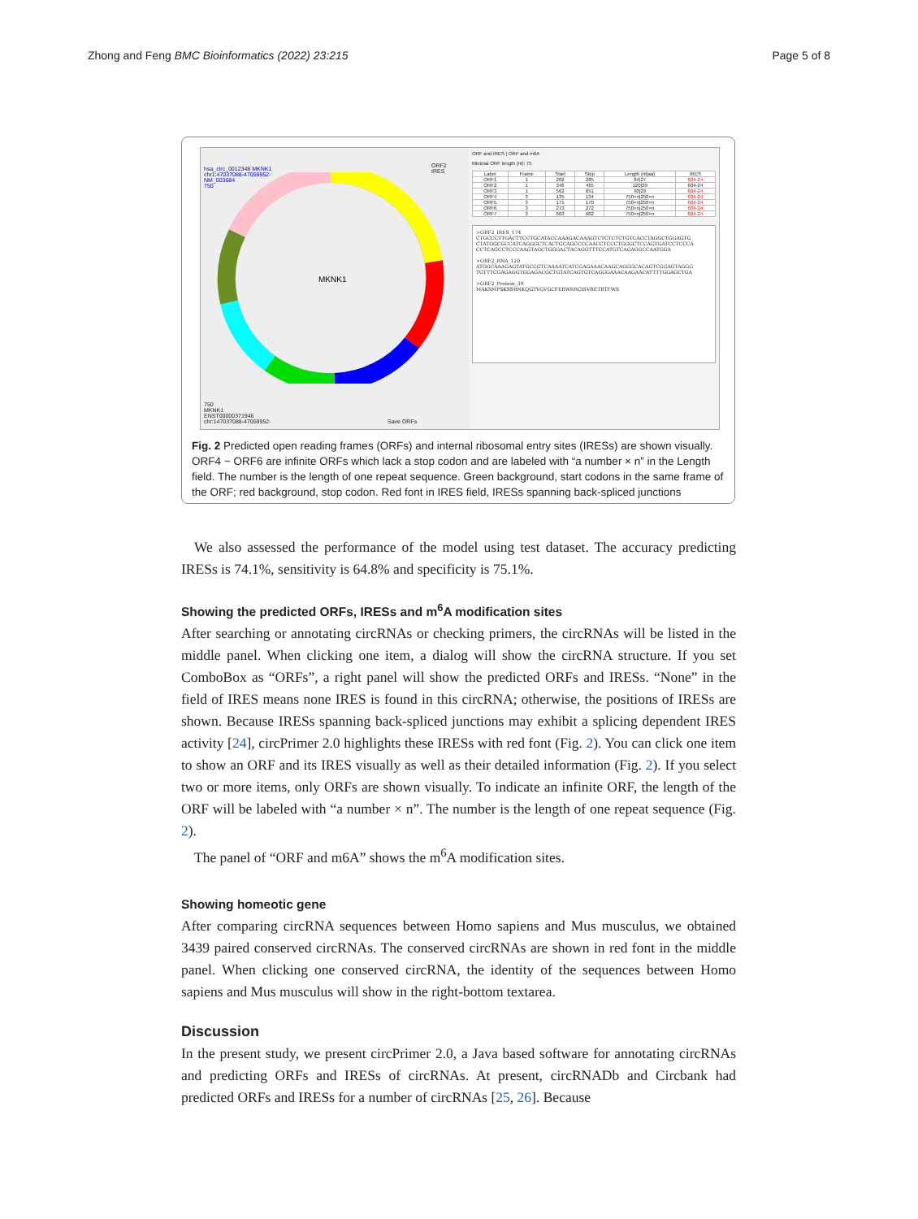Zhong and Feng BMC Bioinformatics (2022) 23:215 Page 5 of 8
hsa_circ_0012348 MKNK1
chr1:47037088-47059952-
NM_003684
750
MKNK1
750
MKNK1
ENST00000371946
chr:147037088-47059952-
Save ORFs
ORF2
IRES
ORF and IRES | ORF and m6A
Minimal ORF length (nt): 75
| Label | Frame | Start | Stop | Length (nt/aa) | IRES |
| --- | --- | --- | --- | --- | --- |
| ORF1 | 1 | 202 | 285 | 84/27 | 604-24 |
| ORF2 | 1 | 346 | 465 | 120/39 | 604-24 |
| ORF3 | 1 | 562 | 651 | 90/29 | 604-24 |
| ORF4 | 3 | 135 | 134 | 750×n/250×n | 604-24 |
| ORF5 | 3 | 171 | 170 | 750×n/250×n | 604-24 |
| ORF6 | 3 | 273 | 272 | 750×n/250×n | 604-24 |
| ORF7 | 3 | 663 | 662 | 750×n/250×n | 604-24 |
>ORF2_IRES_174
CTGCCCTTGACTTCCTGCATACCAAAGACAAAGTCTCTCTCTGTCACCTAGGCTGGAGTG
CTATGGCGCCATCAGGGCTCACTGCAGCCCCAACCTCCCTGGGCTCCAGTGATCCTCCCA
CCTCAGCCTCCCAAGTAGCTGGGACTACAGGTTTCCATGTCAGAGGCCAATGGA
>ORF2_RNA_120
ATGGCAAAGAGTATGCCGTCAAAATCATCGAGAAACAAGCAGGGCACAGTCGGAGTAGGG
TGTTTCGAGAGGTGGAGACGCTGTATCAGTGTCAGGGAAACAAGAACATTTTGGAGCTGA
>ORF2_Protein_39
MAKSMPSKSSRNKQGTVGVGCFERWRRCISVRETRTFWS
Fig. 2 Predicted open reading frames (ORFs) and internal ribosomal entry sites (IRESs) are shown visually. ORF4 ~ ORF6 are infinite ORFs which lack a stop codon and are labeled with “a number × n” in the Length field. The number is the length of one repeat sequence. Green background, start codons in the same frame of the ORF; red background, stop codon. Red font in IRES field, IRESs spanning back-spliced junctions
We also assessed the performance of the model using test dataset. The accuracy predicting IRESs is 74.1%, sensitivity is 64.8% and specificity is 75.1%.
Showing the predicted ORFs, IRESs and m<sup>6</sup>A modification sites
After searching or annotating circRNAs or checking primers, the circRNAs will be listed in the middle panel. When clicking one item, a dialog will show the circRNA structure. If you set ComboBox as “ORFs”, a right panel will show the predicted ORFs and IRESs. “None” in the field of IRES means none IRES is found in this circRNA; otherwise, the positions of IRESs are shown. Because IRESs spanning back-spliced junctions may exhibit a splicing dependent IRES activity [24], circPrimer 2.0 highlights these IRESs with red font (Fig. 2). You can click one item to show an ORF and its IRES visually as well as their detailed information (Fig. 2). If you select two or more items, only ORFs are shown visually. To indicate an infinite ORF, the length of the ORF will be labeled with “a number × n”. The number is the length of one repeat sequence (Fig. 2).
The panel of “ORF and m6A” shows the m<sup>6</sup>A modification sites.
Showing homeotic gene
After comparing circRNA sequences between Homo sapiens and Mus musculus, we obtained 3439 paired conserved circRNAs. The conserved circRNAs are shown in red font in the middle panel. When clicking one conserved circRNA, the identity of the sequences between Homo sapiens and Mus musculus will show in the right-bottom textarea.
Discussion
In the present study, we present circPrimer 2.0, a Java based software for annotating circRNAs and predicting ORFs and IRESs of circRNAs. At present, circRNADb and Circbank had predicted ORFs and IRESs for a number of circRNAs [25, 26]. Because